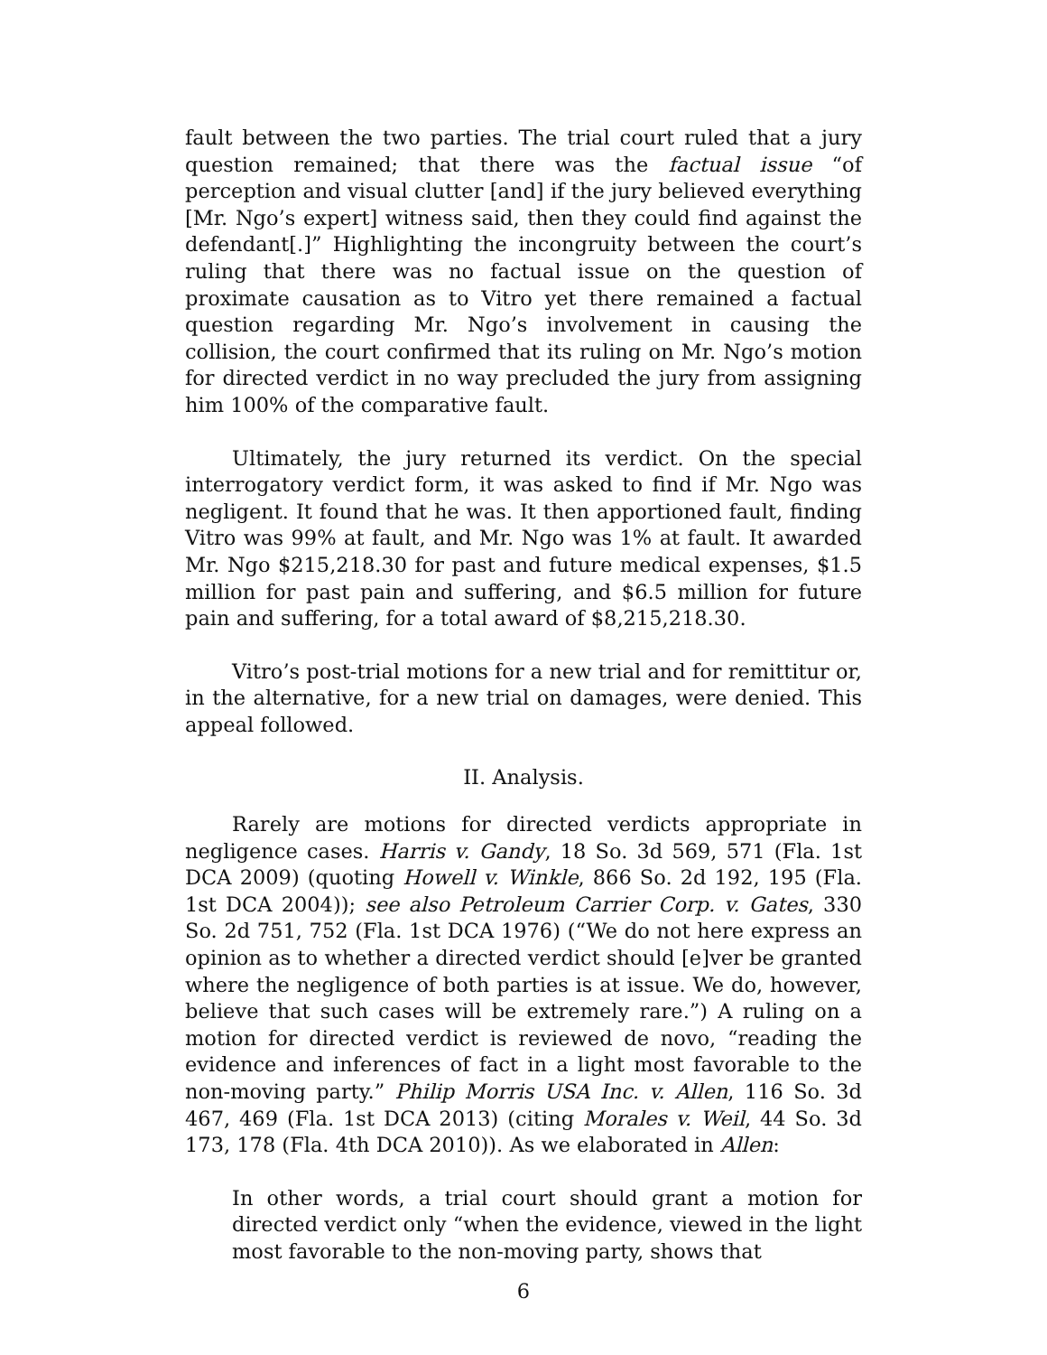fault between the two parties. The trial court ruled that a jury question remained; that there was the factual issue “of perception and visual clutter [and] if the jury believed everything [Mr. Ngo’s expert] witness said, then they could find against the defendant[.]” Highlighting the incongruity between the court’s ruling that there was no factual issue on the question of proximate causation as to Vitro yet there remained a factual question regarding Mr. Ngo’s involvement in causing the collision, the court confirmed that its ruling on Mr. Ngo’s motion for directed verdict in no way precluded the jury from assigning him 100% of the comparative fault.
Ultimately, the jury returned its verdict. On the special interrogatory verdict form, it was asked to find if Mr. Ngo was negligent. It found that he was. It then apportioned fault, finding Vitro was 99% at fault, and Mr. Ngo was 1% at fault. It awarded Mr. Ngo $215,218.30 for past and future medical expenses, $1.5 million for past pain and suffering, and $6.5 million for future pain and suffering, for a total award of $8,215,218.30.
Vitro’s post-trial motions for a new trial and for remittitur or, in the alternative, for a new trial on damages, were denied. This appeal followed.
II. Analysis.
Rarely are motions for directed verdicts appropriate in negligence cases. Harris v. Gandy, 18 So. 3d 569, 571 (Fla. 1st DCA 2009) (quoting Howell v. Winkle, 866 So. 2d 192, 195 (Fla. 1st DCA 2004)); see also Petroleum Carrier Corp. v. Gates, 330 So. 2d 751, 752 (Fla. 1st DCA 1976) (“We do not here express an opinion as to whether a directed verdict should [e]ver be granted where the negligence of both parties is at issue. We do, however, believe that such cases will be extremely rare.”) A ruling on a motion for directed verdict is reviewed de novo, “reading the evidence and inferences of fact in a light most favorable to the non-moving party.” Philip Morris USA Inc. v. Allen, 116 So. 3d 467, 469 (Fla. 1st DCA 2013) (citing Morales v. Weil, 44 So. 3d 173, 178 (Fla. 4th DCA 2010)). As we elaborated in Allen:
In other words, a trial court should grant a motion for directed verdict only “when the evidence, viewed in the light most favorable to the non-moving party, shows that
6